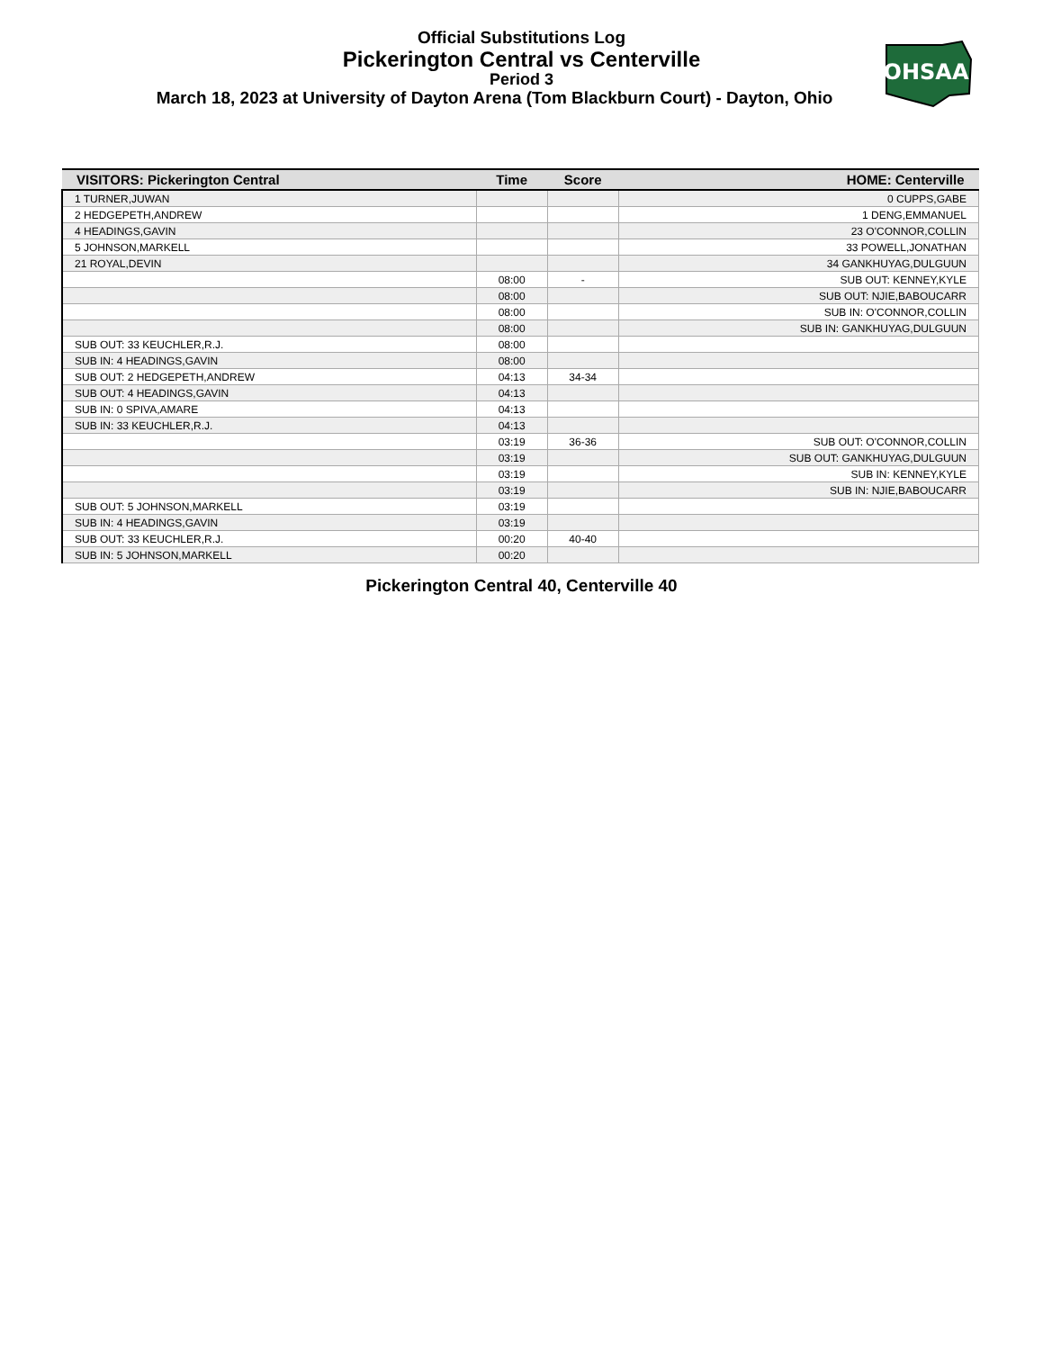Official Substitutions Log
Pickerington Central vs Centerville
Period 3
March 18, 2023 at University of Dayton Arena (Tom Blackburn Court) - Dayton, Ohio
OHSAA
| VISITORS: Pickerington Central | Time | Score | HOME: Centerville |
| --- | --- | --- | --- |
| 1 TURNER,JUWAN | | | 0 CUPPS,GABE |
| 2 HEDGEPETH,ANDREW | | | 1 DENG,EMMANUEL |
| 4 HEADINGS,GAVIN | | | 23 O'CONNOR,COLLIN |
| 5 JOHNSON,MARKELL | | | 33 POWELL,JONATHAN |
| 21 ROYAL,DEVIN | | | 34 GANKHUYAG,DULGUUN |
| | 08:00 | - | SUB OUT: KENNEY,KYLE |
| | 08:00 | | SUB OUT: NJIE,BABOUCARR |
| | 08:00 | | SUB IN: O'CONNOR,COLLIN |
| | 08:00 | | SUB IN: GANKHUYAG,DULGUUN |
| SUB OUT: 33 KEUCHLER,R.J. | 08:00 | | |
| SUB IN: 4 HEADINGS,GAVIN | 08:00 | | |
| SUB OUT: 2 HEDGEPETH,ANDREW | 04:13 | 34-34 | |
| SUB OUT: 4 HEADINGS,GAVIN | 04:13 | | |
| SUB IN: 0 SPIVA,AMARE | 04:13 | | |
| SUB IN: 33 KEUCHLER,R.J. | 04:13 | | |
| | 03:19 | 36-36 | SUB OUT: O'CONNOR,COLLIN |
| | 03:19 | | SUB OUT: GANKHUYAG,DULGUUN |
| | 03:19 | | SUB IN: KENNEY,KYLE |
| | 03:19 | | SUB IN: NJIE,BABOUCARR |
| SUB OUT: 5 JOHNSON,MARKELL | 03:19 | | |
| SUB IN: 4 HEADINGS,GAVIN | 03:19 | | |
| SUB OUT: 33 KEUCHLER,R.J. | 00:20 | 40-40 | |
| SUB IN: 5 JOHNSON,MARKELL | 00:20 | | |
Pickerington Central 40, Centerville 40